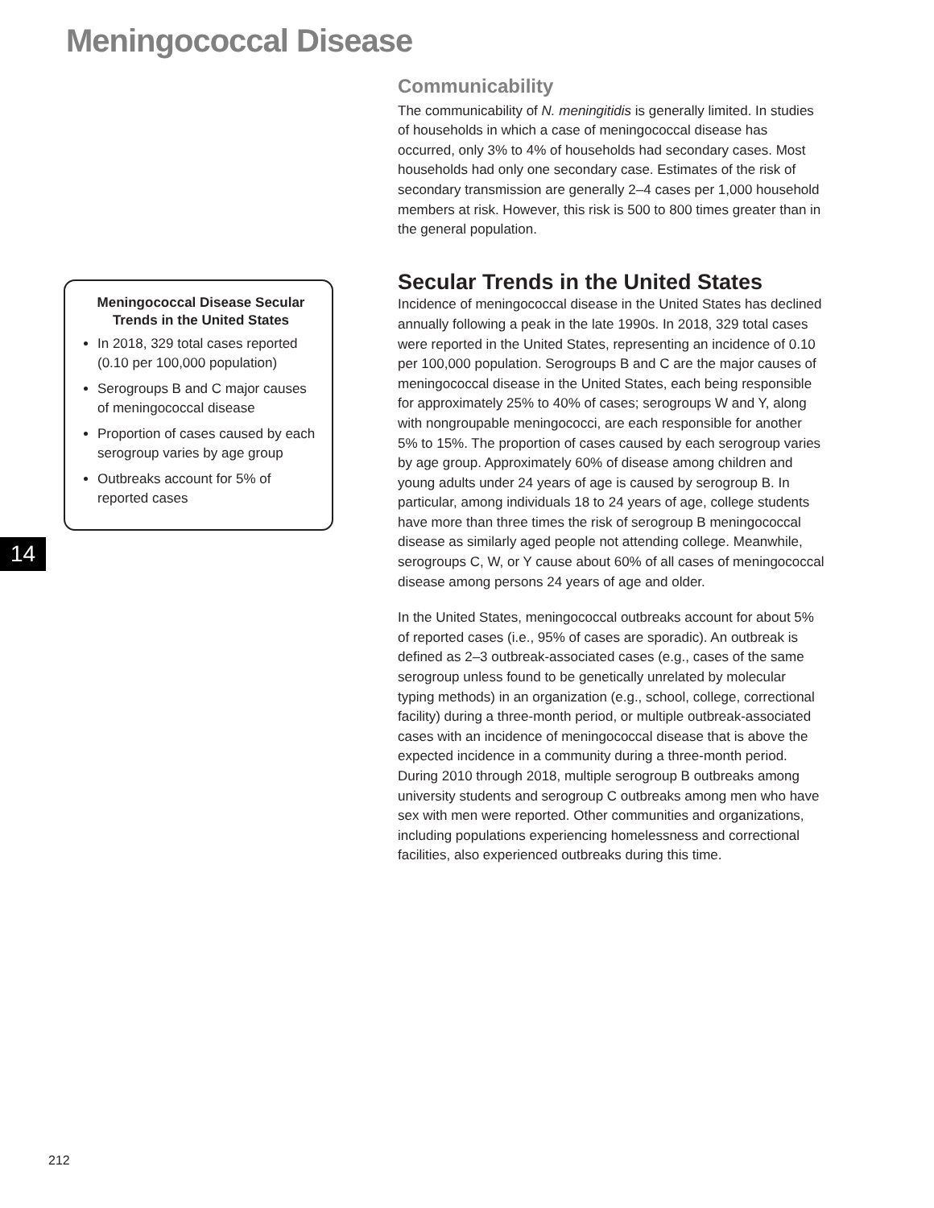Meningococcal Disease
Meningococcal Disease Secular Trends in the United States
In 2018, 329 total cases reported (0.10 per 100,000 population)
Serogroups B and C major causes of meningococcal disease
Proportion of cases caused by each serogroup varies by age group
Outbreaks account for 5% of reported cases
14
Communicability
The communicability of N. meningitidis is generally limited. In studies of households in which a case of meningococcal disease has occurred, only 3% to 4% of households had secondary cases. Most households had only one secondary case. Estimates of the risk of secondary transmission are generally 2–4 cases per 1,000 household members at risk. However, this risk is 500 to 800 times greater than in the general population.
Secular Trends in the United States
Incidence of meningococcal disease in the United States has declined annually following a peak in the late 1990s. In 2018, 329 total cases were reported in the United States, representing an incidence of 0.10 per 100,000 population. Serogroups B and C are the major causes of meningococcal disease in the United States, each being responsible for approximately 25% to 40% of cases; serogroups W and Y, along with nongroupable meningococci, are each responsible for another 5% to 15%. The proportion of cases caused by each serogroup varies by age group. Approximately 60% of disease among children and young adults under 24 years of age is caused by serogroup B. In particular, among individuals 18 to 24 years of age, college students have more than three times the risk of serogroup B meningococcal disease as similarly aged people not attending college. Meanwhile, serogroups C, W, or Y cause about 60% of all cases of meningococcal disease among persons 24 years of age and older.
In the United States, meningococcal outbreaks account for about 5% of reported cases (i.e., 95% of cases are sporadic). An outbreak is defined as 2–3 outbreak-associated cases (e.g., cases of the same serogroup unless found to be genetically unrelated by molecular typing methods) in an organization (e.g., school, college, correctional facility) during a three-month period, or multiple outbreak-associated cases with an incidence of meningococcal disease that is above the expected incidence in a community during a three-month period. During 2010 through 2018, multiple serogroup B outbreaks among university students and serogroup C outbreaks among men who have sex with men were reported. Other communities and organizations, including populations experiencing homelessness and correctional facilities, also experienced outbreaks during this time.
212